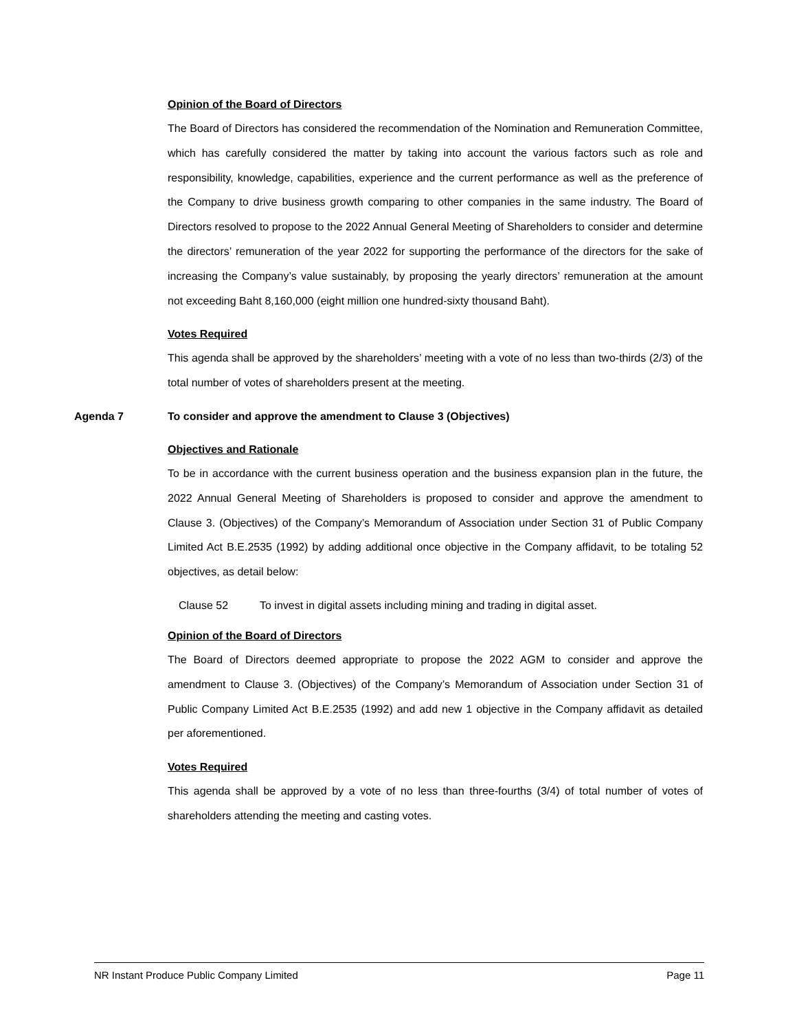Opinion of the Board of Directors
The Board of Directors has considered the recommendation of the Nomination and Remuneration Committee, which has carefully considered the matter by taking into account the various factors such as role and responsibility, knowledge, capabilities, experience and the current performance as well as the preference of the Company to drive business growth comparing to other companies in the same industry. The Board of Directors resolved to propose to the 2022 Annual General Meeting of Shareholders to consider and determine the directors’ remuneration of the year 2022 for supporting the performance of the directors for the sake of increasing the Company’s value sustainably, by proposing the yearly directors’ remuneration at the amount not exceeding Baht 8,160,000 (eight million one hundred-sixty thousand Baht).
Votes Required
This agenda shall be approved by the shareholders’ meeting with a vote of no less than two-thirds (2/3) of the total number of votes of shareholders present at the meeting.
Agenda 7 To consider and approve the amendment to Clause 3 (Objectives)
Objectives and Rationale
To be in accordance with the current business operation and the business expansion plan in the future, the 2022 Annual General Meeting of Shareholders is proposed to consider and approve the amendment to Clause 3. (Objectives) of the Company’s Memorandum of Association under Section 31 of Public Company Limited Act B.E.2535 (1992) by adding additional once objective in the Company affidavit, to be totaling 52 objectives, as detail below:
Clause 52 To invest in digital assets including mining and trading in digital asset.
Opinion of the Board of Directors
The Board of Directors deemed appropriate to propose the 2022 AGM to consider and approve the amendment to Clause 3. (Objectives) of the Company’s Memorandum of Association under Section 31 of Public Company Limited Act B.E.2535 (1992) and add new 1 objective in the Company affidavit as detailed per aforementioned.
Votes Required
This agenda shall be approved by a vote of no less than three-fourths (3/4) of total number of votes of shareholders attending the meeting and casting votes.
NR Instant Produce Public Company Limited Page 11